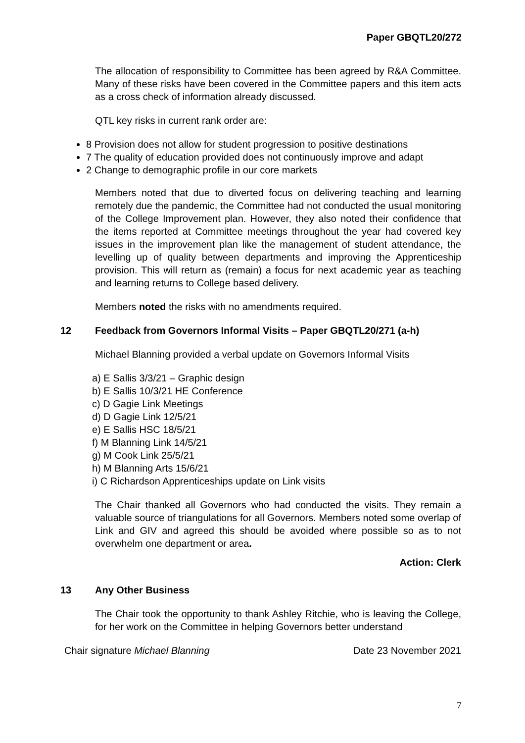Paper GBQTL20/272
The allocation of responsibility to Committee has been agreed by R&A Committee. Many of these risks have been covered in the Committee papers and this item acts as a cross check of information already discussed.
QTL key risks in current rank order are:
8 Provision does not allow for student progression to positive destinations
7 The quality of education provided does not continuously improve and adapt
2 Change to demographic profile in our core markets
Members noted that due to diverted focus on delivering teaching and learning remotely due the pandemic, the Committee had not conducted the usual monitoring of the College Improvement plan. However, they also noted their confidence that the items reported at Committee meetings throughout the year had covered key issues in the improvement plan like the management of student attendance, the levelling up of quality between departments and improving the Apprenticeship provision. This will return as (remain) a focus for next academic year as teaching and learning returns to College based delivery.
Members noted the risks with no amendments required.
12 Feedback from Governors Informal Visits – Paper GBQTL20/271 (a-h)
Michael Blanning provided a verbal update on Governors Informal Visits
a) E Sallis 3/3/21 – Graphic design
b) E Sallis 10/3/21 HE Conference
c) D Gagie Link Meetings
d) D Gagie Link 12/5/21
e) E Sallis HSC 18/5/21
f) M Blanning Link 14/5/21
g) M Cook Link 25/5/21
h) M Blanning Arts 15/6/21
i) C Richardson Apprenticeships update on Link visits
The Chair thanked all Governors who had conducted the visits. They remain a valuable source of triangulations for all Governors. Members noted some overlap of Link and GIV and agreed this should be avoided where possible so as to not overwhelm one department or area.
Action: Clerk
13 Any Other Business
The Chair took the opportunity to thank Ashley Ritchie, who is leaving the College, for her work on the Committee in helping Governors better understand
Chair signature Michael Blanning Date 23 November 2021
7